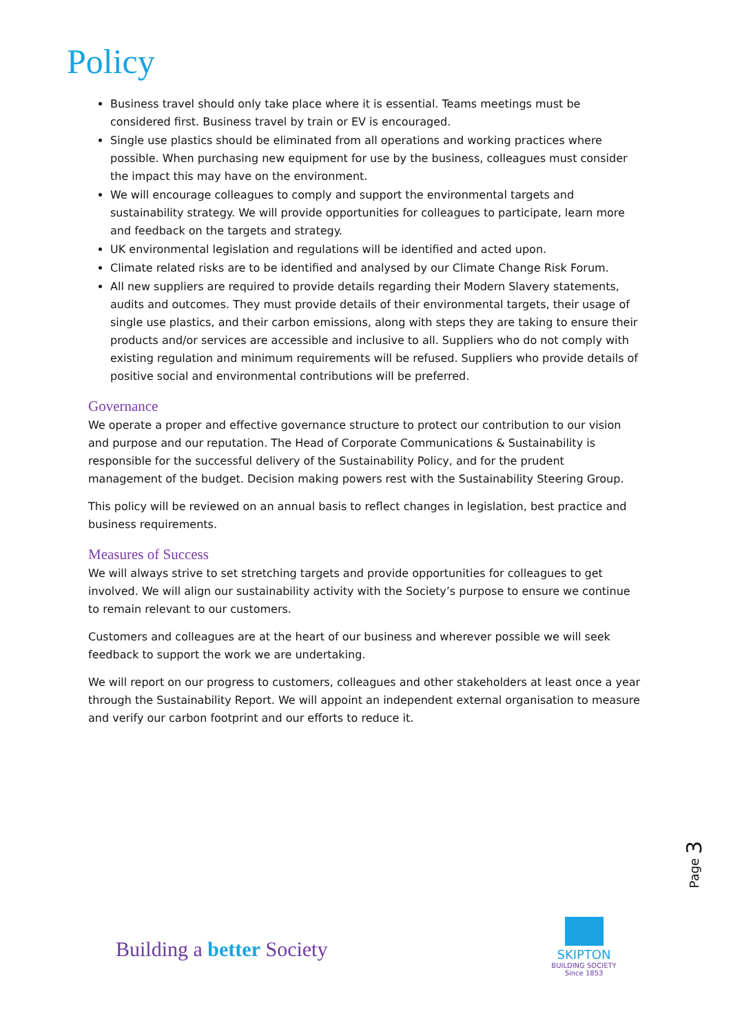Policy
Business travel should only take place where it is essential. Teams meetings must be considered first. Business travel by train or EV is encouraged.
Single use plastics should be eliminated from all operations and working practices where possible. When purchasing new equipment for use by the business, colleagues must consider the impact this may have on the environment.
We will encourage colleagues to comply and support the environmental targets and sustainability strategy. We will provide opportunities for colleagues to participate, learn more and feedback on the targets and strategy.
UK environmental legislation and regulations will be identified and acted upon.
Climate related risks are to be identified and analysed by our Climate Change Risk Forum.
All new suppliers are required to provide details regarding their Modern Slavery statements, audits and outcomes. They must provide details of their environmental targets, their usage of single use plastics, and their carbon emissions, along with steps they are taking to ensure their products and/or services are accessible and inclusive to all. Suppliers who do not comply with existing regulation and minimum requirements will be refused. Suppliers who provide details of positive social and environmental contributions will be preferred.
Governance
We operate a proper and effective governance structure to protect our contribution to our vision and purpose and our reputation. The Head of Corporate Communications & Sustainability is responsible for the successful delivery of the Sustainability Policy, and for the prudent management of the budget. Decision making powers rest with the Sustainability Steering Group.
This policy will be reviewed on an annual basis to reflect changes in legislation, best practice and business requirements.
Measures of Success
We will always strive to set stretching targets and provide opportunities for colleagues to get involved. We will align our sustainability activity with the Society’s purpose to ensure we continue to remain relevant to our customers.
Customers and colleagues are at the heart of our business and wherever possible we will seek feedback to support the work we are undertaking.
We will report on our progress to customers, colleagues and other stakeholders at least once a year through the Sustainability Report. We will appoint an independent external organisation to measure and verify our carbon footprint and our efforts to reduce it.
Page 3
Building a better Society
SKIPTON
BUILDING SOCIETY
Since 1853